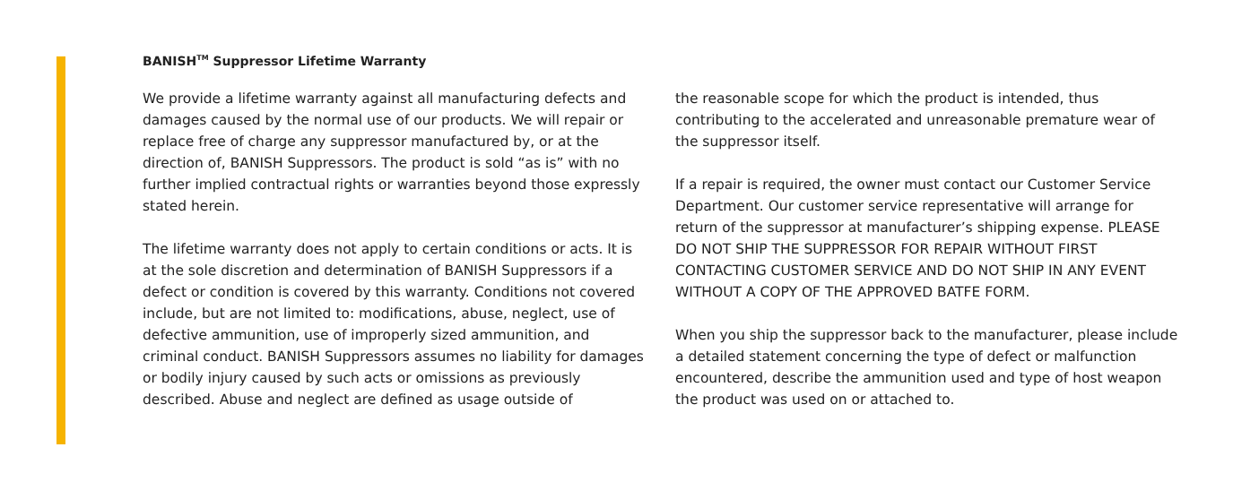BANISH<sup>TM</sup> Suppressor Lifetime Warranty
We provide a lifetime warranty against all manufacturing defects and damages caused by the normal use of our products. We will repair or replace free of charge any suppressor manufactured by, or at the direction of, BANISH Suppressors. The product is sold “as is” with no further implied contractual rights or warranties beyond those expressly stated herein.
The lifetime warranty does not apply to certain conditions or acts. It is at the sole discretion and determination of BANISH Suppressors if a defect or condition is covered by this warranty. Conditions not covered include, but are not limited to: modifications, abuse, neglect, use of defective ammunition, use of improperly sized ammunition, and criminal conduct. BANISH Suppressors assumes no liability for damages or bodily injury caused by such acts or omissions as previously described. Abuse and neglect are defined as usage outside of
the reasonable scope for which the product is intended, thus contributing to the accelerated and unreasonable premature wear of the suppressor itself.
If a repair is required, the owner must contact our Customer Service Department. Our customer service representative will arrange for return of the suppressor at manufacturer’s shipping expense. PLEASE DO NOT SHIP THE SUPPRESSOR FOR REPAIR WITHOUT FIRST CONTACTING CUSTOMER SERVICE AND DO NOT SHIP IN ANY EVENT WITHOUT A COPY OF THE APPROVED BATFE FORM.
When you ship the suppressor back to the manufacturer, please include a detailed statement concerning the type of defect or malfunction encountered, describe the ammunition used and type of host weapon the product was used on or attached to.